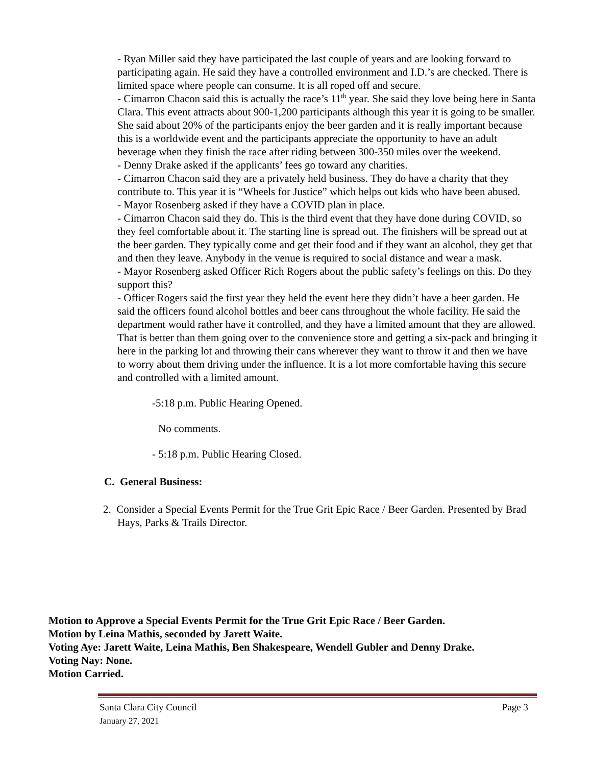- Ryan Miller said they have participated the last couple of years and are looking forward to participating again. He said they have a controlled environment and I.D.’s are checked. There is limited space where people can consume. It is all roped off and secure.
- Cimarron Chacon said this is actually the race’s 11<sup>th</sup> year. She said they love being here in Santa Clara. This event attracts about 900-1,200 participants although this year it is going to be smaller. She said about 20% of the participants enjoy the beer garden and it is really important because this is a worldwide event and the participants appreciate the opportunity to have an adult beverage when they finish the race after riding between 300-350 miles over the weekend.
- Denny Drake asked if the applicants’ fees go toward any charities.
- Cimarron Chacon said they are a privately held business. They do have a charity that they contribute to. This year it is “Wheels for Justice” which helps out kids who have been abused.
- Mayor Rosenberg asked if they have a COVID plan in place.
- Cimarron Chacon said they do. This is the third event that they have done during COVID, so they feel comfortable about it. The starting line is spread out. The finishers will be spread out at the beer garden. They typically come and get their food and if they want an alcohol, they get that and then they leave. Anybody in the venue is required to social distance and wear a mask.
- Mayor Rosenberg asked Officer Rich Rogers about the public safety’s feelings on this. Do they support this?
- Officer Rogers said the first year they held the event here they didn’t have a beer garden. He said the officers found alcohol bottles and beer cans throughout the whole facility. He said the department would rather have it controlled, and they have a limited amount that they are allowed. That is better than them going over to the convenience store and getting a six-pack and bringing it here in the parking lot and throwing their cans wherever they want to throw it and then we have to worry about them driving under the influence. It is a lot more comfortable having this secure and controlled with a limited amount.
-5:18 p.m. Public Hearing Opened.
No comments.
- 5:18 p.m. Public Hearing Closed.
C. General Business:
2. Consider a Special Events Permit for the True Grit Epic Race / Beer Garden. Presented by Brad Hays, Parks & Trails Director.
Motion to Approve a Special Events Permit for the True Grit Epic Race / Beer Garden.
Motion by Leina Mathis, seconded by Jarett Waite.
Voting Aye: Jarett Waite, Leina Mathis, Ben Shakespeare, Wendell Gubler and Denny Drake.
Voting Nay: None.
Motion Carried.
Page 3 Santa Clara City Council
January 27, 2021